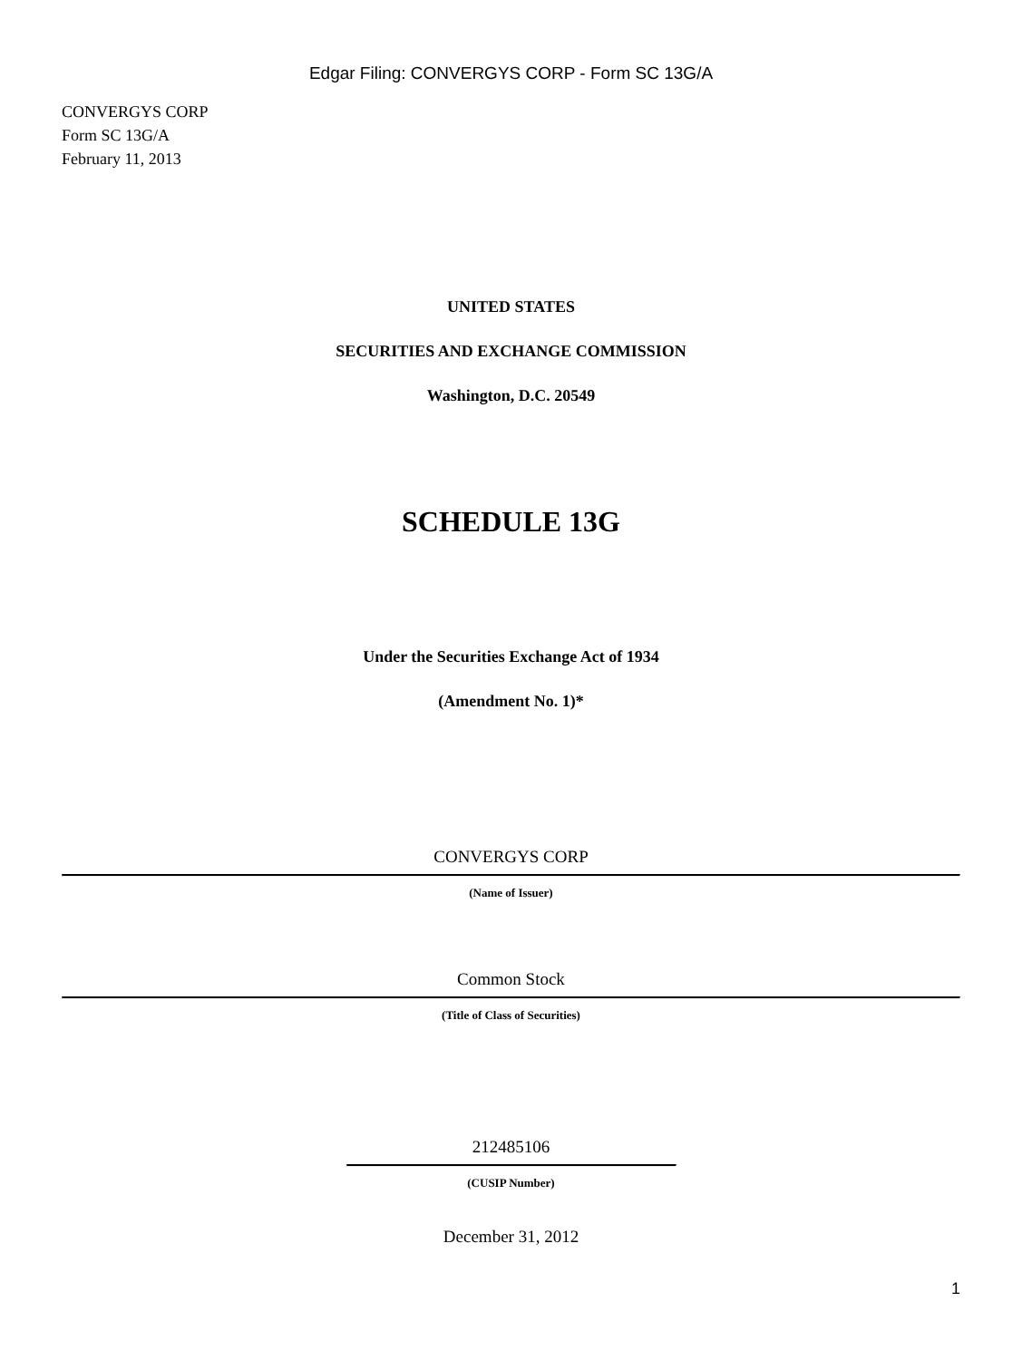Edgar Filing: CONVERGYS CORP - Form SC 13G/A
CONVERGYS CORP
Form SC 13G/A
February 11, 2013
UNITED STATES
SECURITIES AND EXCHANGE COMMISSION
Washington, D.C. 20549
SCHEDULE 13G
Under the Securities Exchange Act of 1934
(Amendment No. 1)*
CONVERGYS CORP
(Name of Issuer)
Common Stock
(Title of Class of Securities)
212485106
(CUSIP Number)
December 31, 2012
1